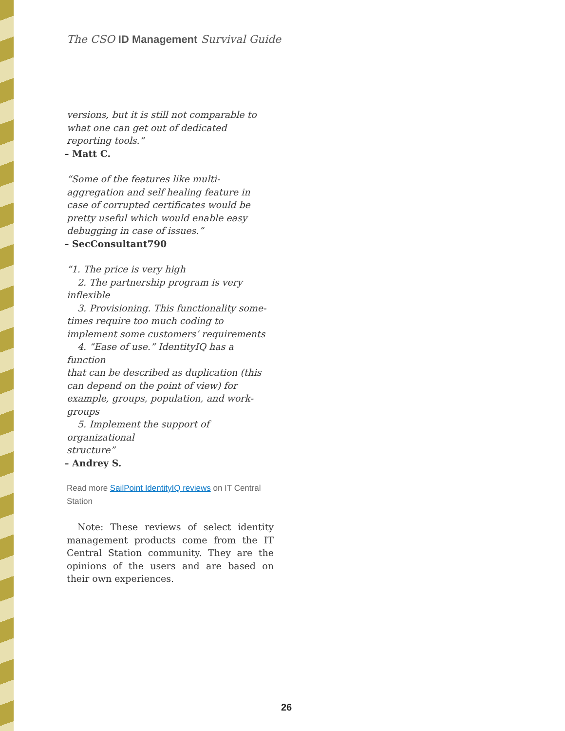The CSO ID Management Survival Guide
versions, but it is still not comparable to what one can get out of dedicated reporting tools.”
– Matt C.
“Some of the features like multi-aggregation and self healing feature in case of corrupted certificates would be pretty useful which would enable easy debugging in case of issues.”
– SecConsultant790
“1. The price is very high
2. The partnership program is very
inflexible
3. Provisioning. This functionality some-
times require too much coding to implement some customers’ requirements
4. “Ease of use.” IdentityIQ has a function
that can be described as duplication (this can depend on the point of view) for example, groups, population, and work-groups
5. Implement the support of organizational
structure”
– Andrey S.
Read more SailPoint IdentityIQ reviews on IT Central Station
Note: These reviews of select identity management products come from the IT Central Station community. They are the opinions of the users and are based on their own experiences.
26